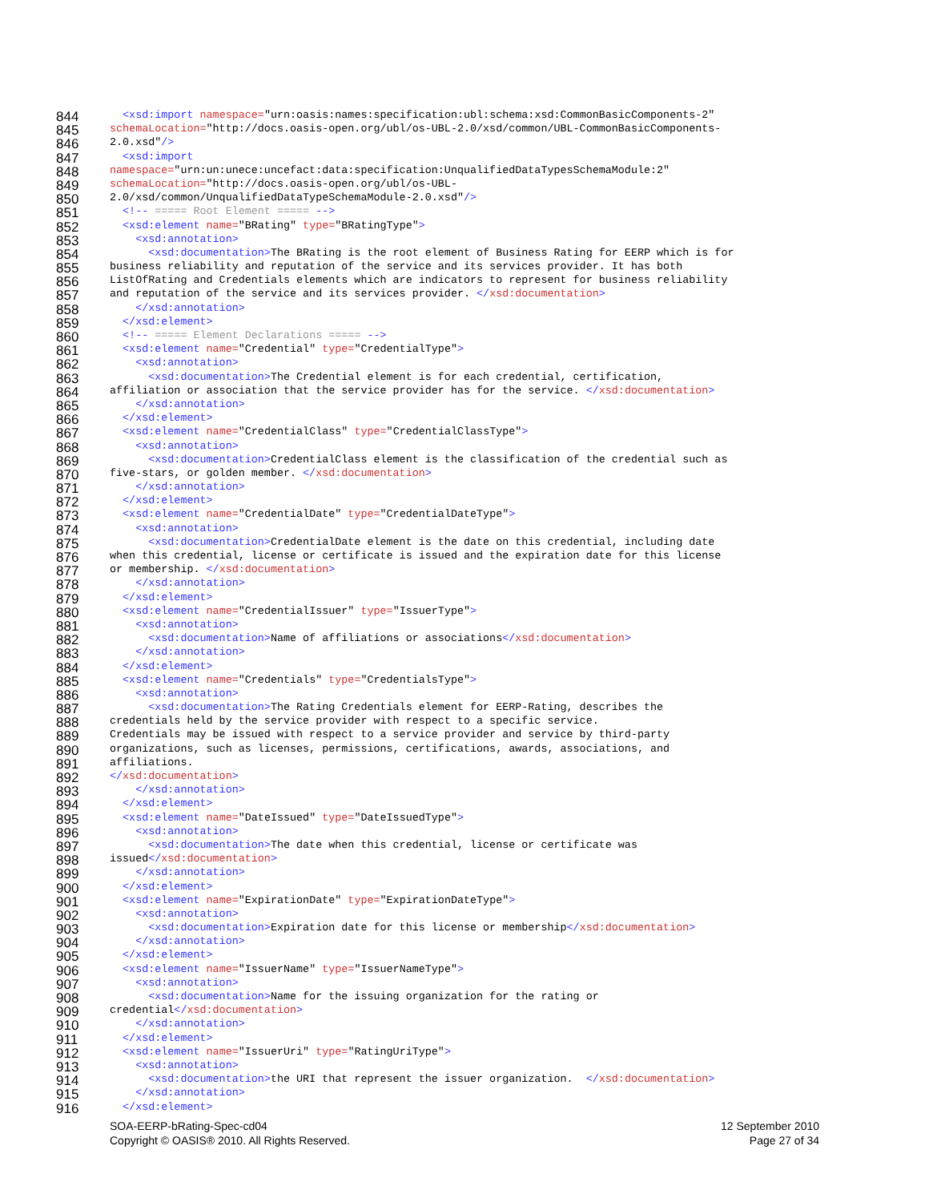844 <xsd:import namespace="urn:oasis:names:specification:ubl:schema:xsd:CommonBasicComponents-2"
845 schemaLocation="http://docs.oasis-open.org/ubl/os-UBL-2.0/xsd/common/UBL-CommonBasicComponents-
846 2.0.xsd"/>
847 <xsd:import
848 namespace="urn:un:unece:uncefact:data:specification:UnqualifiedDataTypesSchemaModule:2"
849 schemaLocation="http://docs.oasis-open.org/ubl/os-UBL-
850 2.0/xsd/common/UnqualifiedDataTypeSchemaModule-2.0.xsd"/>
851 <!-- ===== Root Element ===== -->
852 <xsd:element name="BRating" type="BRatingType">
853 <xsd:annotation>
854 <xsd:documentation>The BRating is the root element of Business Rating for EERP which is for
855 business reliability and reputation of the service and its services provider. It has both
856 ListOfRating and Credentials elements which are indicators to represent for business reliability
857 and reputation of the service and its services provider. </xsd:documentation>
858 </xsd:annotation>
859 </xsd:element>
860 <!-- ===== Element Declarations ===== -->
861 <xsd:element name="Credential" type="CredentialType">
862 <xsd:annotation>
863 <xsd:documentation>The Credential element is for each credential, certification,
864 affiliation or association that the service provider has for the service. </xsd:documentation>
865 </xsd:annotation>
866 </xsd:element>
867 <xsd:element name="CredentialClass" type="CredentialClassType">
868 <xsd:annotation>
869 <xsd:documentation>CredentialClass element is the classification of the credential such as
870 five-stars, or golden member. </xsd:documentation>
871 </xsd:annotation>
872 </xsd:element>
873 <xsd:element name="CredentialDate" type="CredentialDateType">
874 <xsd:annotation>
875 <xsd:documentation>CredentialDate element is the date on this credential, including date
876 when this credential, license or certificate is issued and the expiration date for this license
877 or membership. </xsd:documentation>
878 </xsd:annotation>
879 </xsd:element>
880 <xsd:element name="CredentialIssuer" type="IssuerType">
881 <xsd:annotation>
882 <xsd:documentation>Name of affiliations or associations</xsd:documentation>
883 </xsd:annotation>
884 </xsd:element>
885 <xsd:element name="Credentials" type="CredentialsType">
886 <xsd:annotation>
887 <xsd:documentation>The Rating Credentials element for EERP-Rating, describes the
888 credentials held by the service provider with respect to a specific service.
889 Credentials may be issued with respect to a service provider and service by third-party
890 organizations, such as licenses, permissions, certifications, awards, associations, and
891 affiliations.
892 </xsd:documentation>
893 </xsd:annotation>
894 </xsd:element>
895 <xsd:element name="DateIssued" type="DateIssuedType">
896 <xsd:annotation>
897 <xsd:documentation>The date when this credential, license or certificate was
898 issued</xsd:documentation>
899 </xsd:annotation>
900 </xsd:element>
901 <xsd:element name="ExpirationDate" type="ExpirationDateType">
902 <xsd:annotation>
903 <xsd:documentation>Expiration date for this license or membership</xsd:documentation>
904 </xsd:annotation>
905 </xsd:element>
906 <xsd:element name="IssuerName" type="IssuerNameType">
907 <xsd:annotation>
908 <xsd:documentation>Name for the issuing organization for the rating or
909 credential</xsd:documentation>
910 </xsd:annotation>
911 </xsd:element>
912 <xsd:element name="IssuerUri" type="RatingUriType">
913 <xsd:annotation>
914 <xsd:documentation>the URI that represent the issuer organization. </xsd:documentation>
915 </xsd:annotation>
916 </xsd:element>
SOA-EERP-bRating-Spec-cd04 12 September 2010
Copyright © OASIS® 2010. All Rights Reserved. Page 27 of 34